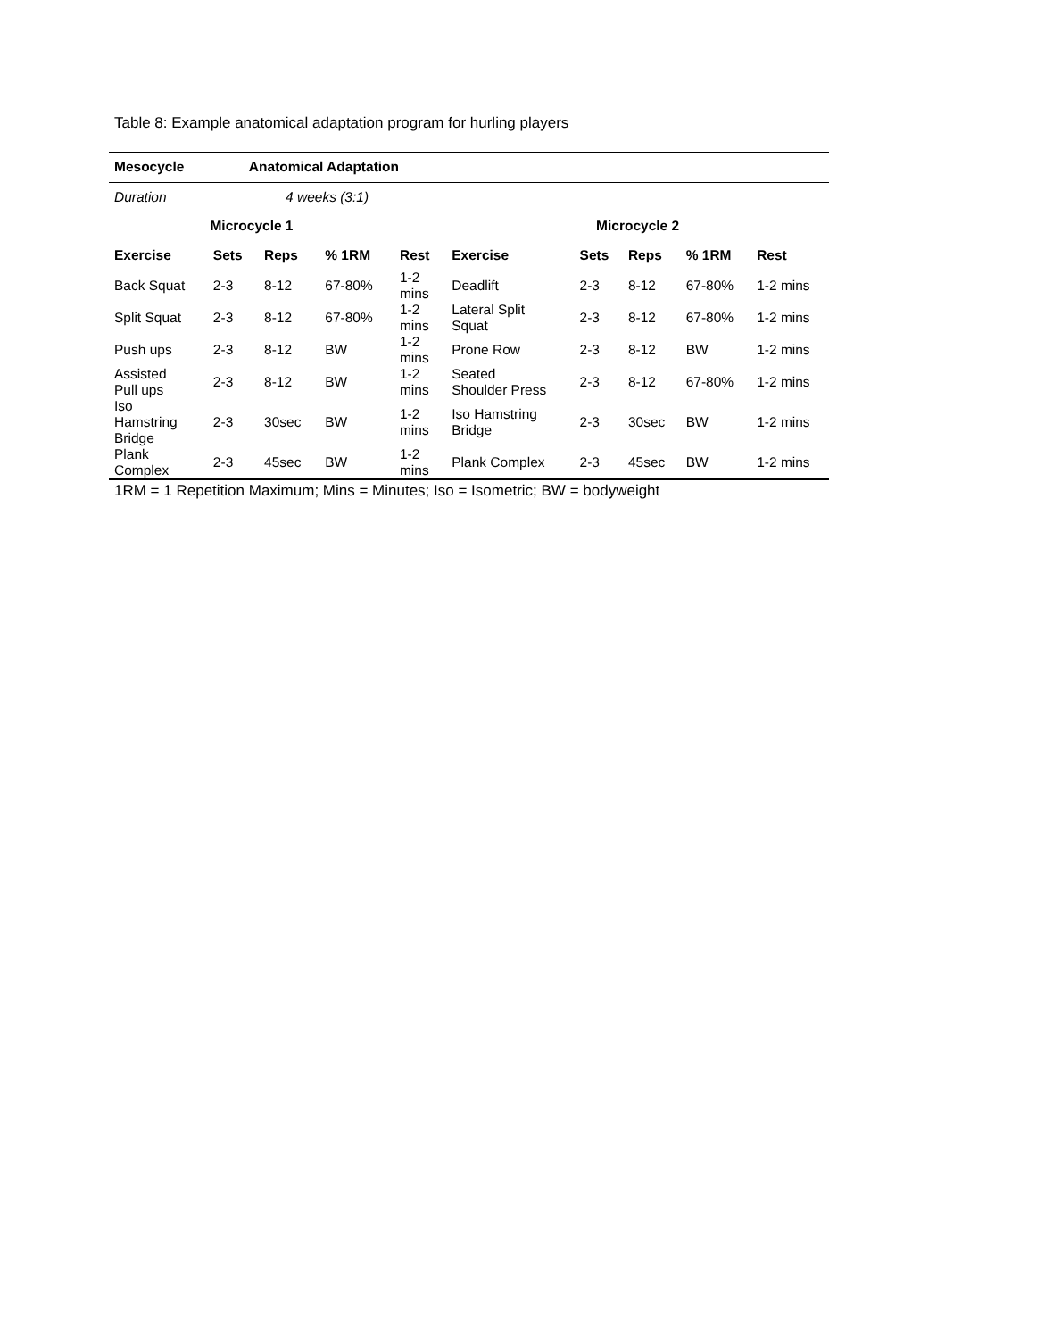Table 8: Example anatomical adaptation program for hurling players
| Mesocycle | Anatomical Adaptation | | | | | | | | |
| --- | --- | --- | --- | --- | --- | --- | --- | --- | --- |
| Duration | 4 weeks (3:1) | | | | | | | | |
| Microcycle 1 | | | | | Microcycle 2 | | | | |
| Exercise | Sets | Reps | % 1RM | Rest | Exercise | Sets | Reps | % 1RM | Rest |
| Back Squat | 2-3 | 8-12 | 67-80% | 1-2 mins | Deadlift | 2-3 | 8-12 | 67-80% | 1-2 mins |
| Split Squat | 2-3 | 8-12 | 67-80% | 1-2 mins | Lateral Split Squat | 2-3 | 8-12 | 67-80% | 1-2 mins |
| Push ups | 2-3 | 8-12 | BW | 1-2 mins | Prone Row | 2-3 | 8-12 | BW | 1-2 mins |
| Assisted Pull ups | 2-3 | 8-12 | BW | 1-2 mins | Seated Shoulder Press | 2-3 | 8-12 | 67-80% | 1-2 mins |
| Iso Hamstring Bridge | 2-3 | 30sec | BW | 1-2 mins | Iso Hamstring Bridge | 2-3 | 30sec | BW | 1-2 mins |
| Plank Complex | 2-3 | 45sec | BW | 1-2 mins | Plank Complex | 2-3 | 45sec | BW | 1-2 mins |
1RM = 1 Repetition Maximum; Mins = Minutes; Iso = Isometric; BW = bodyweight